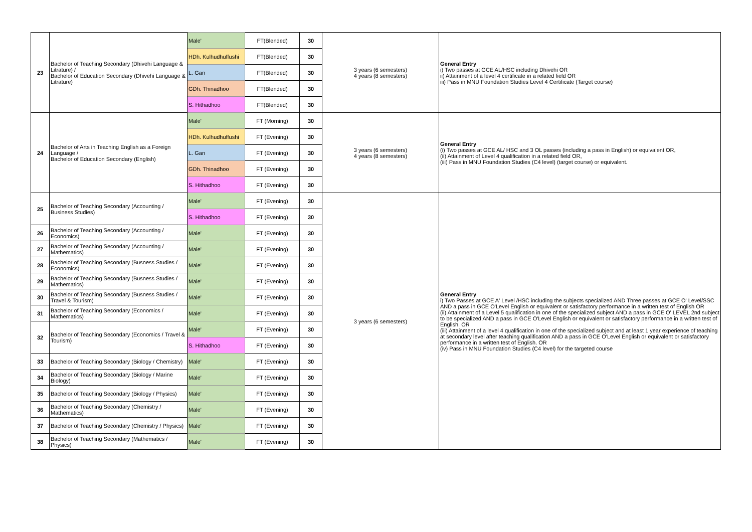| 23 | Bachelor of Teaching Secondary (Dhivehi Language & Litrature) / Bachelor of Education Secondary (Dhivehi Language & Litrature) | Male' | FT(Blended) | 30 | 3 years (6 semesters) 4 years (8 semesters) | General Entry i) Two passes at GCE AL/HSC including Dhivehi OR ii) Attainment of a level 4 certificate in a related field OR iii) Pass in MNU Foundation Studies Level 4 Certificate (Target course) |
| | | HDh. Kulhudhuffushi | FT(Blended) | 30 | | |
| | | L. Gan | FT(Blended) | 30 | | |
| | | GDh. Thinadhoo | FT(Blended) | 30 | | |
| | | S. Hithadhoo | FT(Blended) | 30 | | |
| 24 | Bachelor of Arts in Teaching English as a Foreign Language / Bachelor of Education Secondary (English) | Male' | FT (Morning) | 30 | 3 years (6 semesters) 4 years (8 semesters) | General Entry (i) Two passes at GCE AL/ HSC and 3 OL passes (including a pass in English) or equivalent OR, (ii) Attainment of Level 4 qualification in a related field OR, (iii) Pass in MNU Foundation Studies (C4 level) (target course) or equivalent. |
| | | HDh. Kulhudhuffushi | FT (Evening) | 30 | | |
| | | L. Gan | FT (Evening) | 30 | | |
| | | GDh. Thinadhoo | FT (Evening) | 30 | | |
| | | S. Hithadhoo | FT (Evening) | 30 | | |
| 25 | Bachelor of Teaching Secondary (Accounting / Business Studies) | Male' | FT (Evening) | 30 | 3 years (6 semesters) | General Entry i) Two Passes at GCE A' Level /HSC including the subjects specialized AND Three passes at GCE O' Level/SSC AND a pass in GCE O'Level English or equivalent or satisfactory performance in a written test of English OR (ii) Attainment of a Level 5 qualification in one of the specialized subject AND a pass in GCE O' LEVEL 2nd subject to be specialized AND a pass in GCE O'Level English or equivalent or satisfactory performance in a written test of English. OR (iii) Attainment of a level 4 qualification in one of the specialized subject and at least 1 year experience of teaching at secondary level after teaching qualification AND a pass in GCE O'Level English or equivalent or satisfactory performance in a written test of English. OR (iv) Pass in MNU Foundation Studies (C4 level) for the targeted course |
| | | S. Hithadhoo | FT (Evening) | 30 | | |
| 26 | Bachelor of Teaching Secondary (Accounting / Economics) | Male' | FT (Evening) | 30 | | |
| 27 | Bachelor of Teaching Secondary (Accounting / Mathematics) | Male' | FT (Evening) | 30 | | |
| 28 | Bachelor of Teaching Secondary (Busness Studies / Economics) | Male' | FT (Evening) | 30 | | |
| 29 | Bachelor of Teaching Secondary (Busness Studies / Mathematics) | Male' | FT (Evening) | 30 | | |
| 30 | Bachelor of Teaching Secondary (Busness Studies / Travel & Tourism) | Male' | FT (Evening) | 30 | | |
| 31 | Bachelor of Teaching Secondary (Economics / Mathematics) | Male' | FT (Evening) | 30 | | |
| 32 | Bachelor of Teaching Secondary (Economics / Travel & Tourism) | Male' | FT (Evening) | 30 | | |
| | | S. Hithadhoo | FT (Evening) | 30 | | |
| 33 | Bachelor of Teaching Secondary (Biology / Chemistry) | Male' | FT (Evening) | 30 | | |
| 34 | Bachelor of Teaching Secondary (Biology / Marine Biology) | Male' | FT (Evening) | 30 | | |
| 35 | Bachelor of Teaching Secondary (Biology / Physics) | Male' | FT (Evening) | 30 | | |
| 36 | Bachelor of Teaching Secondary (Chemistry / Mathematics) | Male' | FT (Evening) | 30 | | |
| 37 | Bachelor of Teaching Secondary (Chemistry / Physics) | Male' | FT (Evening) | 30 | | |
| 38 | Bachelor of Teaching Secondary (Mathematics / Physics) | Male' | FT (Evening) | 30 | | |